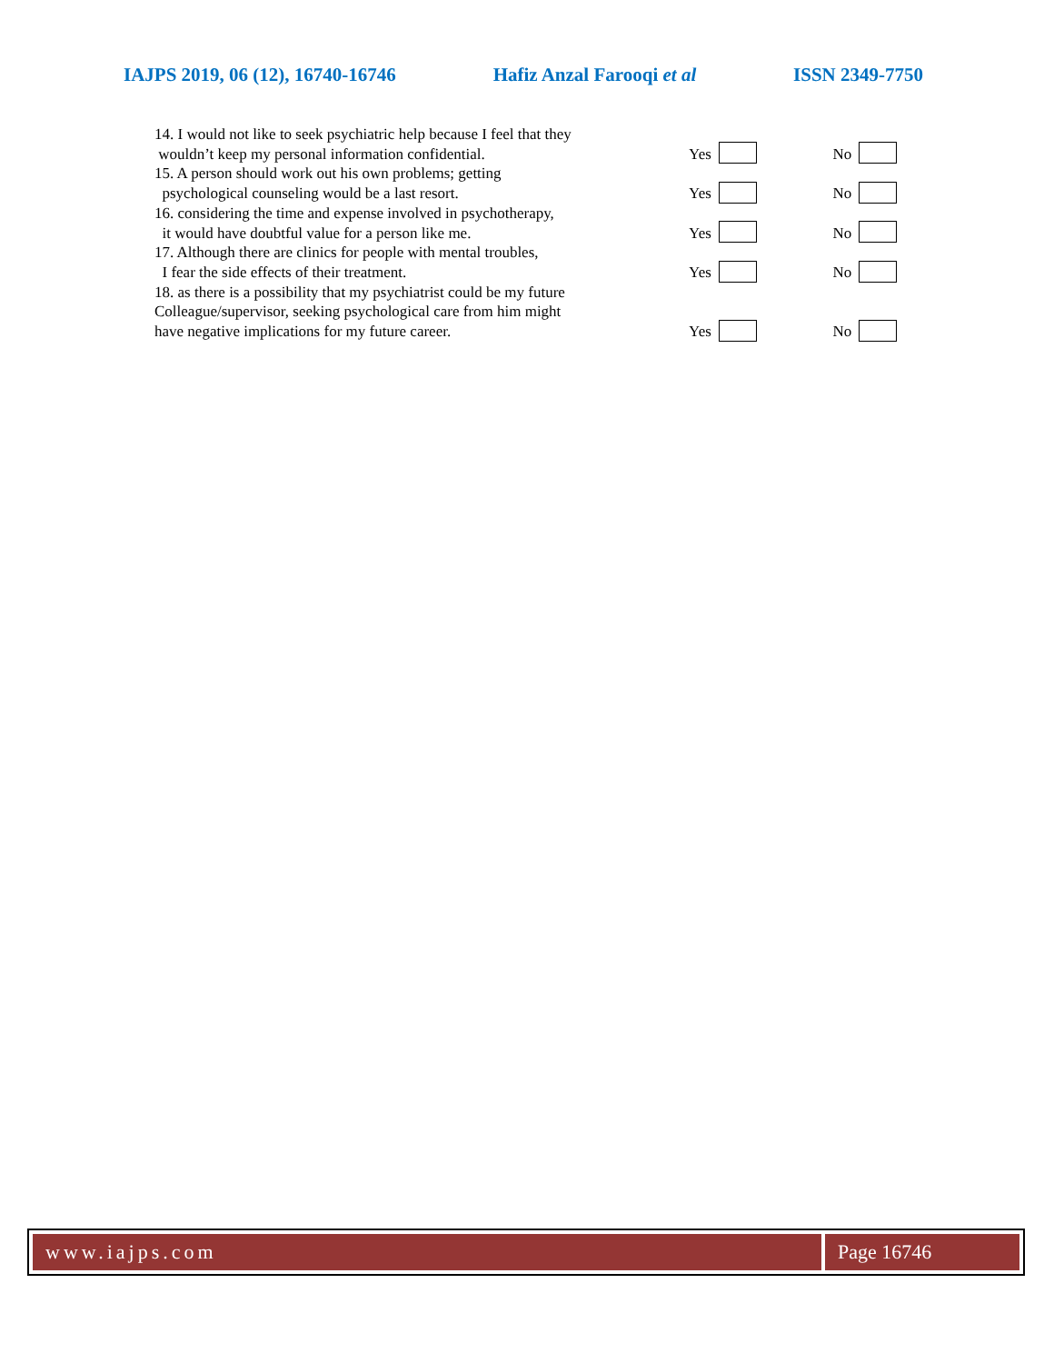IAJPS 2019, 06 (12), 16740-16746 Hafiz Anzal Farooqi et al ISSN 2349-7750
14. I would not like to seek psychiatric help because I feel that they
wouldn’t keep my personal information confidential.
Yes No
15. A person should work out his own problems; getting
psychological counseling would be a last resort.
Yes No
16. considering the time and expense involved in psychotherapy,
it would have doubtful value for a person like me.
Yes No
17. Although there are clinics for people with mental troubles,
I fear the side effects of their treatment.
Yes No
18. as there is a possibility that my psychiatrist could be my future
Colleague/supervisor, seeking psychological care from him might
have negative implications for my future career.
Yes No
www.iajps.com Page 16746